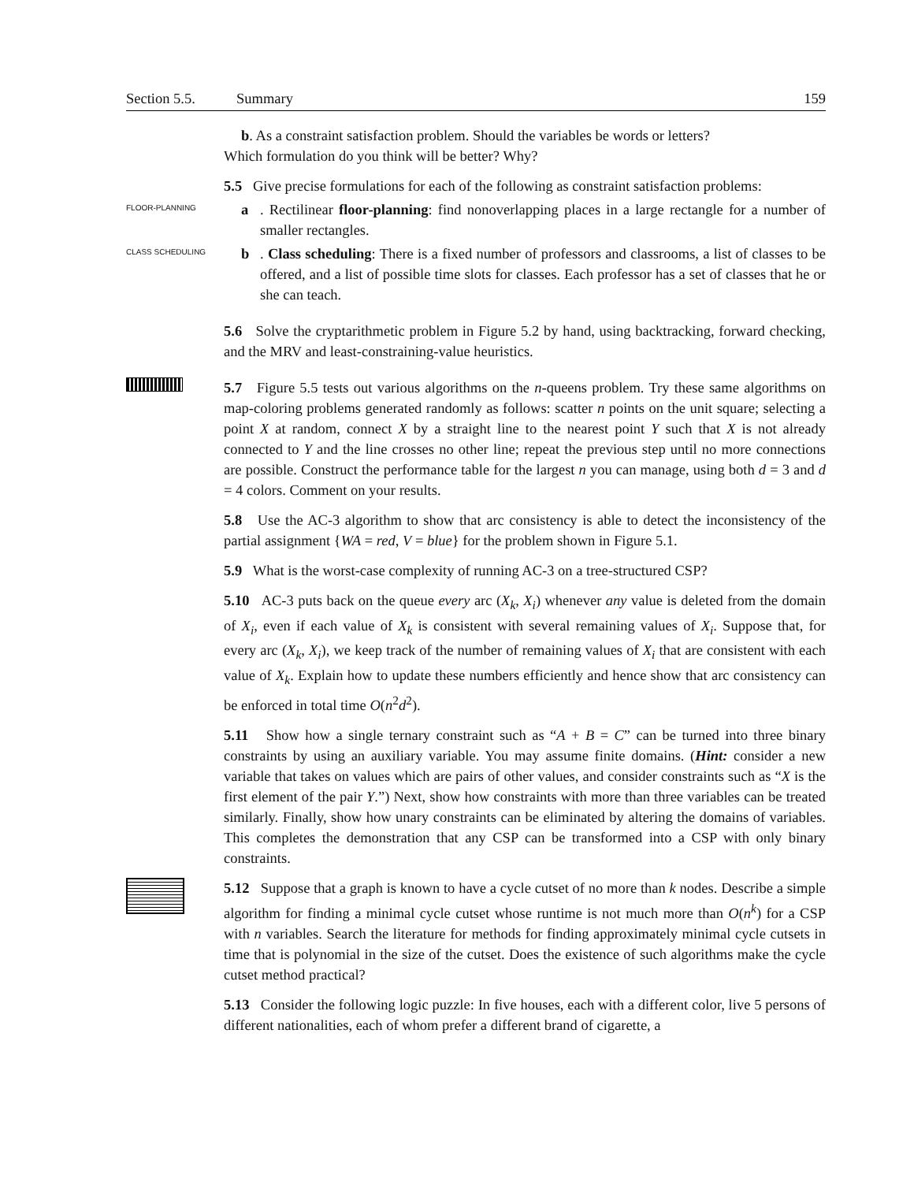Section 5.5. Summary 159
b. As a constraint satisfaction problem. Should the variables be words or letters?
Which formulation do you think will be better? Why?
5.5 Give precise formulations for each of the following as constraint satisfaction problems:
FLOOR-PLANNING
a. Rectilinear floor-planning: find nonoverlapping places in a large rectangle for a number of smaller rectangles.
CLASS SCHEDULING
b. Class scheduling: There is a fixed number of professors and classrooms, a list of classes to be offered, and a list of possible time slots for classes. Each professor has a set of classes that he or she can teach.
5.6 Solve the cryptarithmetic problem in Figure 5.2 by hand, using backtracking, forward checking, and the MRV and least-constraining-value heuristics.
5.7 Figure 5.5 tests out various algorithms on the n-queens problem. Try these same algorithms on map-coloring problems generated randomly as follows: scatter n points on the unit square; selecting a point X at random, connect X by a straight line to the nearest point Y such that X is not already connected to Y and the line crosses no other line; repeat the previous step until no more connections are possible. Construct the performance table for the largest n you can manage, using both d = 3 and d = 4 colors. Comment on your results.
5.8 Use the AC-3 algorithm to show that arc consistency is able to detect the inconsistency of the partial assignment {WA = red, V = blue} for the problem shown in Figure 5.1.
5.9 What is the worst-case complexity of running AC-3 on a tree-structured CSP?
5.10 AC-3 puts back on the queue every arc (X<sub>k</sub>, X<sub>i</sub>) whenever any value is deleted from the domain of X<sub>i</sub>, even if each value of X<sub>k</sub> is consistent with several remaining values of X<sub>i</sub>. Suppose that, for every arc (X<sub>k</sub>, X<sub>i</sub>), we keep track of the number of remaining values of X<sub>i</sub> that are consistent with each value of X<sub>k</sub>. Explain how to update these numbers efficiently and hence show that arc consistency can be enforced in total time O(n<sup>2</sup>d<sup>2</sup>).
5.11 Show how a single ternary constraint such as “A + B = C” can be turned into three binary constraints by using an auxiliary variable. You may assume finite domains. (Hint: consider a new variable that takes on values which are pairs of other values, and consider constraints such as “X is the first element of the pair Y.”) Next, show how constraints with more than three variables can be treated similarly. Finally, show how unary constraints can be eliminated by altering the domains of variables. This completes the demonstration that any CSP can be transformed into a CSP with only binary constraints.
5.12 Suppose that a graph is known to have a cycle cutset of no more than k nodes. Describe a simple algorithm for finding a minimal cycle cutset whose runtime is not much more than O(n<sup>k</sup>) for a CSP with n variables. Search the literature for methods for finding approximately minimal cycle cutsets in time that is polynomial in the size of the cutset. Does the existence of such algorithms make the cycle cutset method practical?
5.13 Consider the following logic puzzle: In five houses, each with a different color, live 5 persons of different nationalities, each of whom prefer a different brand of cigarette, a